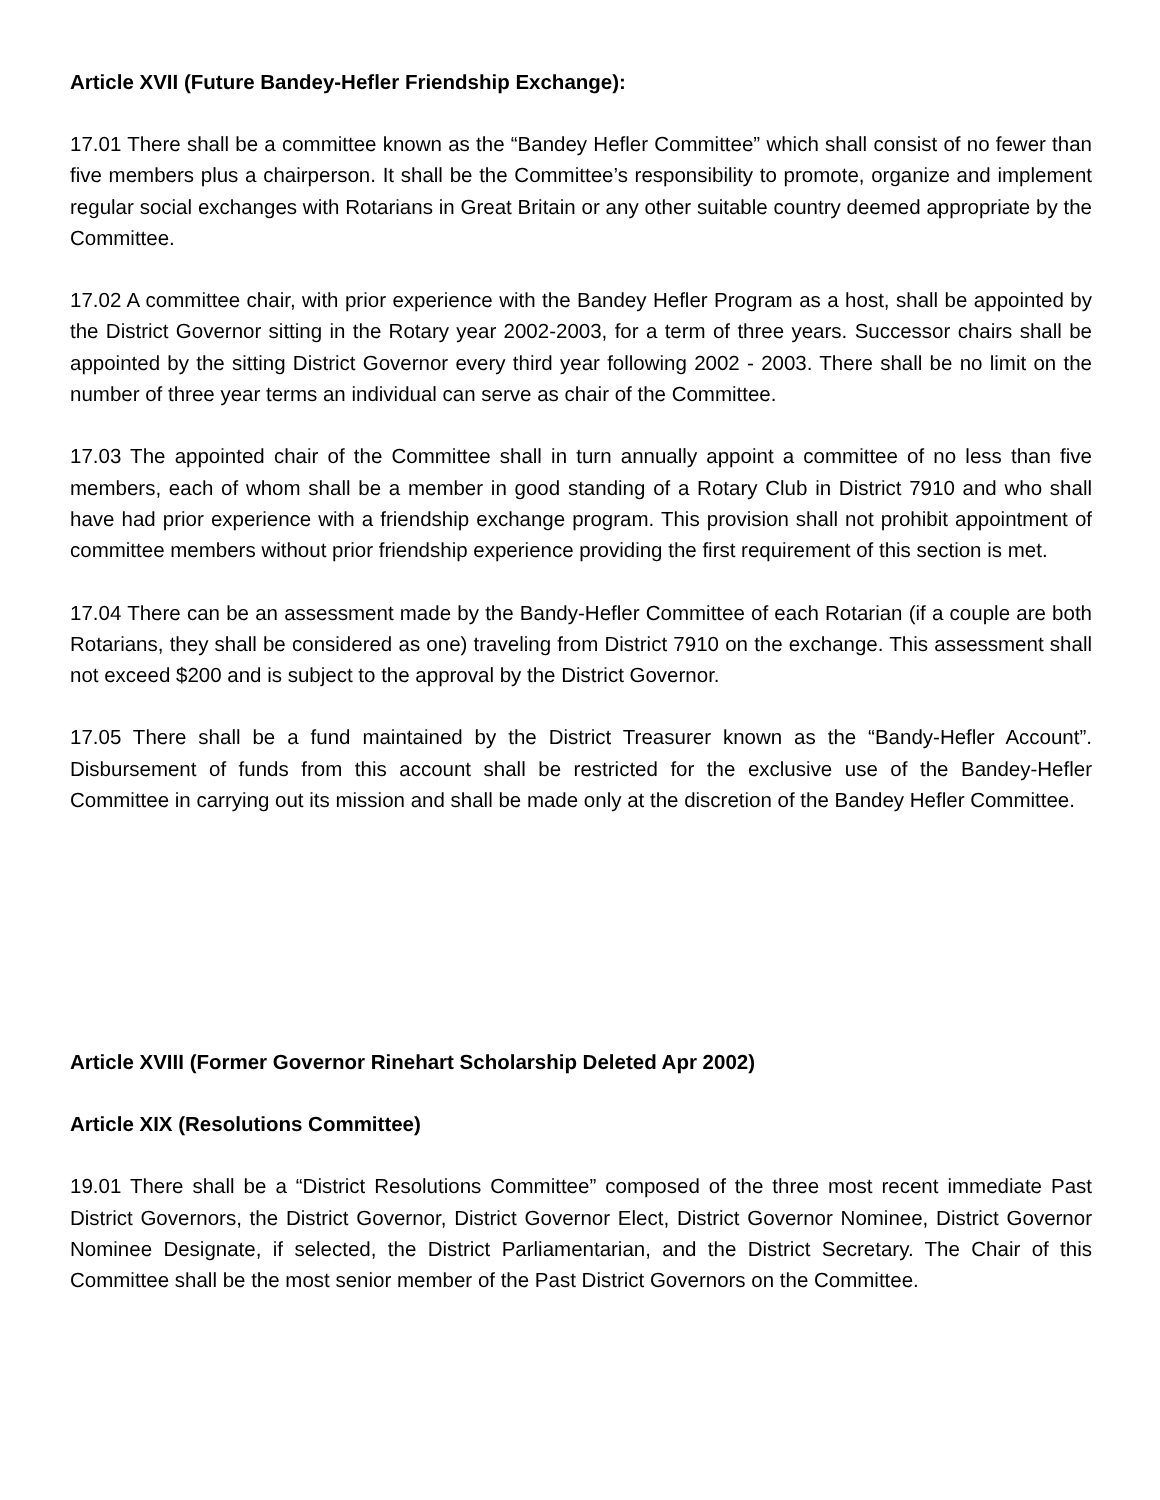Article XVII (Future Bandey-Hefler Friendship Exchange):
17.01 There shall be a committee known as the “Bandey Hefler Committee” which shall consist of no fewer than five members plus a chairperson. It shall be the Committee’s responsibility to promote, organize and implement regular social exchanges with Rotarians in Great Britain or any other suitable country deemed appropriate by the Committee.
17.02 A committee chair, with prior experience with the Bandey Hefler Program as a host, shall be appointed by the District Governor sitting in the Rotary year 2002-2003, for a term of three years. Successor chairs shall be appointed by the sitting District Governor every third year following 2002 - 2003. There shall be no limit on the number of three year terms an individual can serve as chair of the Committee.
17.03 The appointed chair of the Committee shall in turn annually appoint a committee of no less than five members, each of whom shall be a member in good standing of a Rotary Club in District 7910 and who shall have had prior experience with a friendship exchange program. This provision shall not prohibit appointment of committee members without prior friendship experience providing the first requirement of this section is met.
17.04 There can be an assessment made by the Bandy-Hefler Committee of each Rotarian (if a couple are both Rotarians, they shall be considered as one) traveling from District 7910 on the exchange. This assessment shall not exceed $200 and is subject to the approval by the District Governor.
17.05 There shall be a fund maintained by the District Treasurer known as the “Bandy-Hefler Account”. Disbursement of funds from this account shall be restricted for the exclusive use of the Bandey-Hefler Committee in carrying out its mission and shall be made only at the discretion of the Bandey Hefler Committee.
Article XVIII (Former Governor Rinehart Scholarship Deleted Apr 2002)
Article XIX (Resolutions Committee)
19.01 There shall be a “District Resolutions Committee” composed of the three most recent immediate Past District Governors, the District Governor, District Governor Elect, District Governor Nominee, District Governor Nominee Designate, if selected, the District Parliamentarian, and the District Secretary. The Chair of this Committee shall be the most senior member of the Past District Governors on the Committee.